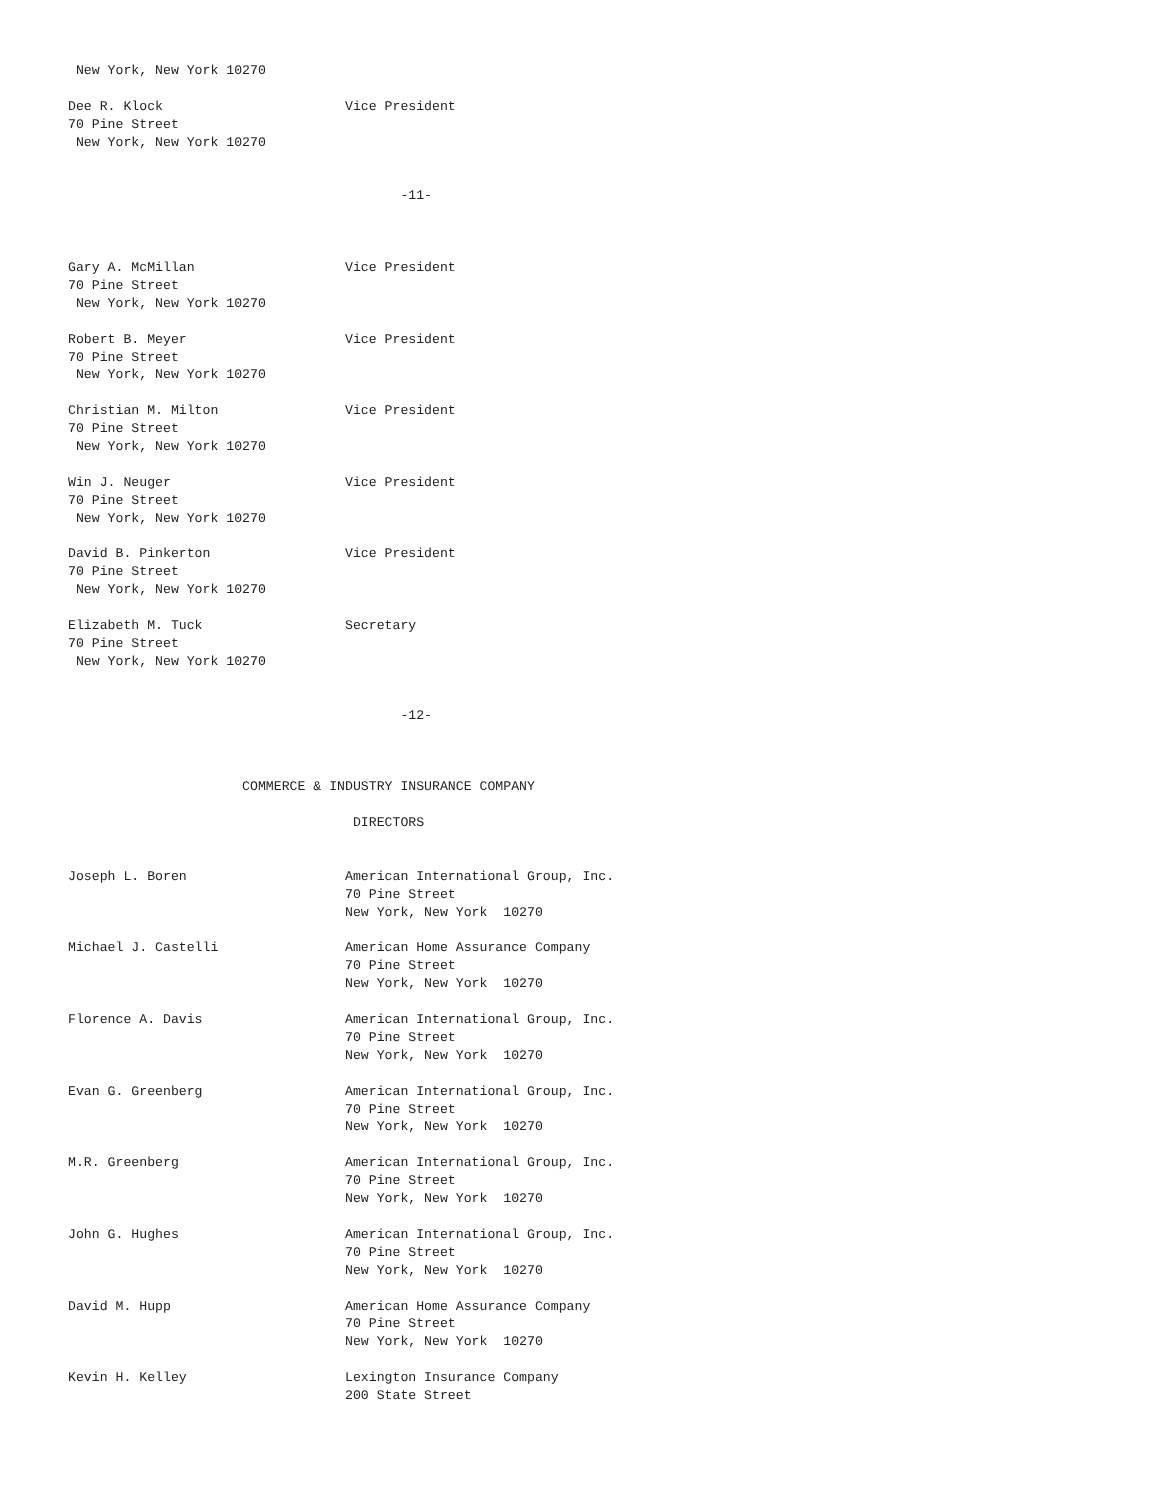New York, New York 10270

Dee R. Klock                       Vice President
70 Pine Street
 New York, New York 10270


                                          -11-



Gary A. McMillan                   Vice President
70 Pine Street
 New York, New York 10270

Robert B. Meyer                    Vice President
70 Pine Street
 New York, New York 10270

Christian M. Milton                Vice President
70 Pine Street
 New York, New York 10270

Win J. Neuger                      Vice President
70 Pine Street
 New York, New York 10270

David B. Pinkerton                 Vice President
70 Pine Street
 New York, New York 10270

Elizabeth M. Tuck                  Secretary
70 Pine Street
 New York, New York 10270


                                          -12-



                      COMMERCE & INDUSTRY INSURANCE COMPANY

                                    DIRECTORS


Joseph L. Boren                    American International Group, Inc.
                                   70 Pine Street
                                   New York, New York  10270

Michael J. Castelli                American Home Assurance Company
                                   70 Pine Street
                                   New York, New York  10270

Florence A. Davis                  American International Group, Inc.
                                   70 Pine Street
                                   New York, New York  10270

Evan G. Greenberg                  American International Group, Inc.
                                   70 Pine Street
                                   New York, New York  10270

M.R. Greenberg                     American International Group, Inc.
                                   70 Pine Street
                                   New York, New York  10270

John G. Hughes                     American International Group, Inc.
                                   70 Pine Street
                                   New York, New York  10270

David M. Hupp                      American Home Assurance Company
                                   70 Pine Street
                                   New York, New York  10270

Kevin H. Kelley                    Lexington Insurance Company
                                   200 State Street